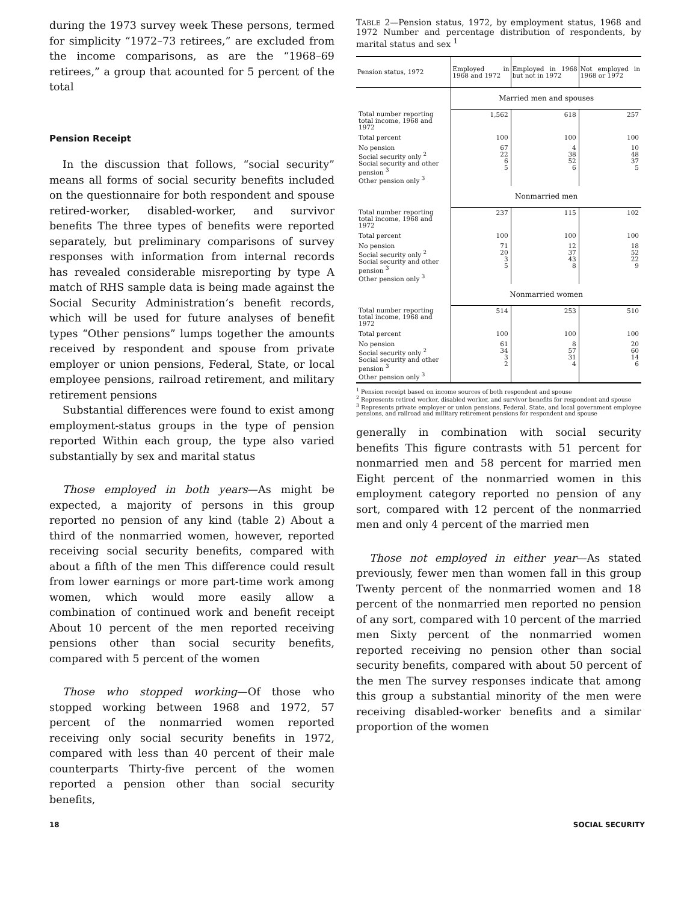during the 1973 survey week These persons, termed for simplicity “1972–73 retirees,” are excluded from the income comparisons, as are the “1968–69 retirees,” a group that acounted for 5 percent of the total
Pension Receipt
In the discussion that follows, “social security” means all forms of social security benefits included on the questionnaire for both respondent and spouse retired-worker, disabled-worker, and survivor benefits The three types of benefits were reported separately, but preliminary comparisons of survey responses with information from internal records has revealed considerable misreporting by type A match of RHS sample data is being made against the Social Security Administration’s benefit records, which will be used for future analyses of benefit types “Other pensions” lumps together the amounts received by respondent and spouse from private employer or union pensions, Federal, State, or local employee pensions, railroad retirement, and military retirement pensions
Substantial differences were found to exist among employment-status groups in the type of pension reported Within each group, the type also varied substantially by sex and marital status
Those employed in both years—As might be expected, a majority of persons in this group reported no pension of any kind (table 2) About a third of the nonmarried women, however, reported receiving social security benefits, compared with about a fifth of the men This difference could result from lower earnings or more part-time work among women, which would more easily allow a combination of continued work and benefit receipt About 10 percent of the men reported receiving pensions other than social security benefits, compared with 5 percent of the women
Those who stopped working—Of those who stopped working between 1968 and 1972, 57 percent of the nonmarried women reported receiving only social security benefits in 1972, compared with less than 40 percent of their male counterparts Thirty-five percent of the women reported a pension other than social security benefits,
TABLE 2—Pension status, 1972, by employment status, 1968 and 1972 Number and percentage distribution of respondents, by marital status and sex <sup>1</sup>
| Pension status, 1972 | Employed in 1968 and 1972 | Employed in 1968 but not in 1972 | Not employed in 1968 or 1972 |
| --- | --- | --- | --- |
| | Married men and spouses | | |
| Total number reporting total income, 1968 and 1972 | 1,562 | 618 | 257 |
| Total percent | 100 | 100 | 100 |
| No pension Social security only <sup>2</sup> Social security and other pension <sup>3</sup> Other pension only <sup>3</sup> | 67 22 6 5 | 4 38 52 6 | 10 48 37 5 |
| | Nonmarried men | | |
| Total number reporting total income, 1968 and 1972 | 237 | 115 | 102 |
| Total percent | 100 | 100 | 100 |
| No pension Social security only <sup>2</sup> Social security and other pension <sup>3</sup> Other pension only <sup>3</sup> | 71 20 3 5 | 12 37 43 8 | 18 52 22 9 |
| | Nonmarried women | | |
| Total number reporting total income, 1968 and 1972 | 514 | 253 | 510 |
| Total percent | 100 | 100 | 100 |
| No pension Social security only <sup>2</sup> Social security and other pension <sup>3</sup> Other pension only <sup>3</sup> | 61 34 3 2 | 8 57 31 4 | 20 60 14 6 |
<sup>1</sup> Pension receipt based on income sources of both respondent and spouse
<sup>2</sup> Represents retired worker, disabled worker, and survivor benefits for respondent and spouse
<sup>3</sup> Represents private employer or union pensions, Federal, State, and local government employee pensions, and railroad and military retirement pensions for respondent and spouse
generally in combination with social security benefits This figure contrasts with 51 percent for nonmarried men and 58 percent for married men Eight percent of the nonmarried women in this employment category reported no pension of any sort, compared with 12 percent of the nonmarried men and only 4 percent of the married men
Those not employed in either year—As stated previously, fewer men than women fall in this group Twenty percent of the nonmarried women and 18 percent of the nonmarried men reported no pension of any sort, compared with 10 percent of the married men Sixty percent of the nonmarried women reported receiving no pension other than social security benefits, compared with about 50 percent of the men The survey responses indicate that among this group a substantial minority of the men were receiving disabled-worker benefits and a similar proportion of the women
18 SOCIAL SECURITY